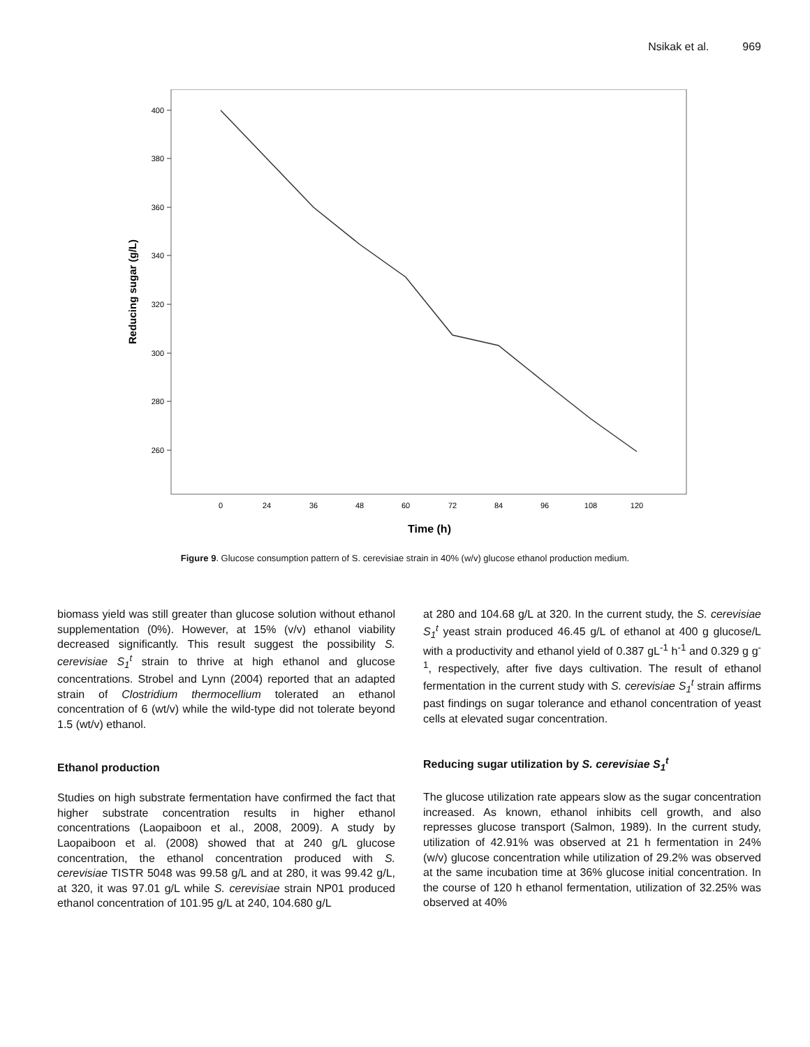Nsikak et al. 969
400
380
360
340
320
300
280
260
0
24
36
48
60
72
84
96
108
120
Time (h)
Reducing sugar (g/L)
Figure 9. Glucose consumption pattern of S. cerevisiae strain in 40% (w/v) glucose ethanol production medium.
biomass yield was still greater than glucose solution without ethanol supplementation (0%). However, at 15% (v/v) ethanol viability decreased significantly. This result suggest the possibility S. cerevisiae S<sub>1</sub><sup>t</sup> strain to thrive at high ethanol and glucose concentrations. Strobel and Lynn (2004) reported that an adapted strain of Clostridium thermocellium tolerated an ethanol concentration of 6 (wt/v) while the wild-type did not tolerate beyond 1.5 (wt/v) ethanol.
Ethanol production
Studies on high substrate fermentation have confirmed the fact that higher substrate concentration results in higher ethanol concentrations (Laopaiboon et al., 2008, 2009). A study by Laopaiboon et al. (2008) showed that at 240 g/L glucose concentration, the ethanol concentration produced with S. cerevisiae TISTR 5048 was 99.58 g/L and at 280, it was 99.42 g/L, at 320, it was 97.01 g/L while S. cerevisiae strain NP01 produced ethanol concentration of 101.95 g/L at 240, 104.680 g/L
at 280 and 104.68 g/L at 320. In the current study, the S. cerevisiae S<sub>1</sub><sup>t</sup> yeast strain produced 46.45 g/L of ethanol at 400 g glucose/L with a productivity and ethanol yield of 0.387 gL<sup>-1</sup> h<sup>-1</sup> and 0.329 g g<sup>-1</sup>, respectively, after five days cultivation. The result of ethanol fermentation in the current study with S. cerevisiae S<sub>1</sub><sup>t</sup> strain affirms past findings on sugar tolerance and ethanol concentration of yeast cells at elevated sugar concentration.
Reducing sugar utilization by S. cerevisiae S<sub>1</sub><sup>t</sup>
The glucose utilization rate appears slow as the sugar concentration increased. As known, ethanol inhibits cell growth, and also represses glucose transport (Salmon, 1989). In the current study, utilization of 42.91% was observed at 21 h fermentation in 24% (w/v) glucose concentration while utilization of 29.2% was observed at the same incubation time at 36% glucose initial concentration. In the course of 120 h ethanol fermentation, utilization of 32.25% was observed at 40%